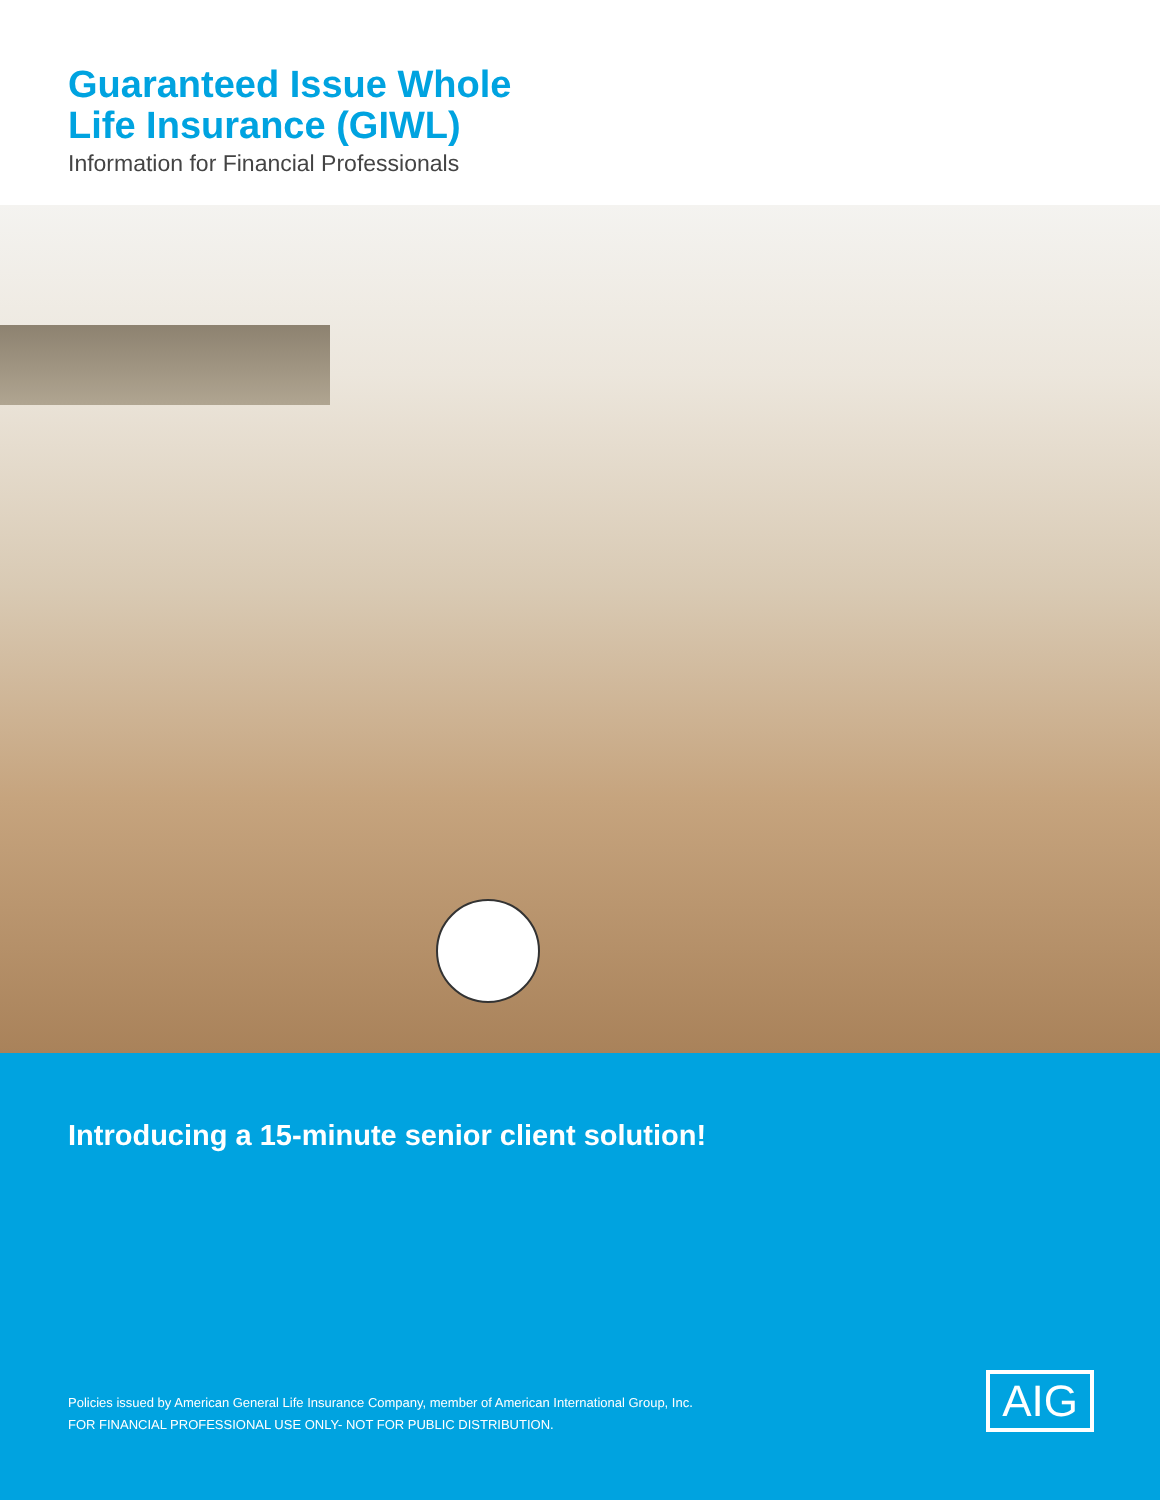Guaranteed Issue Whole
Life Insurance (GIWL)
Information for Financial Professionals
Introducing a 15-minute senior client solution!
Policies issued by American General Life Insurance Company, member of American International Group, Inc.
FOR FINANCIAL PROFESSIONAL USE ONLY- NOT FOR PUBLIC DISTRIBUTION.
AIG